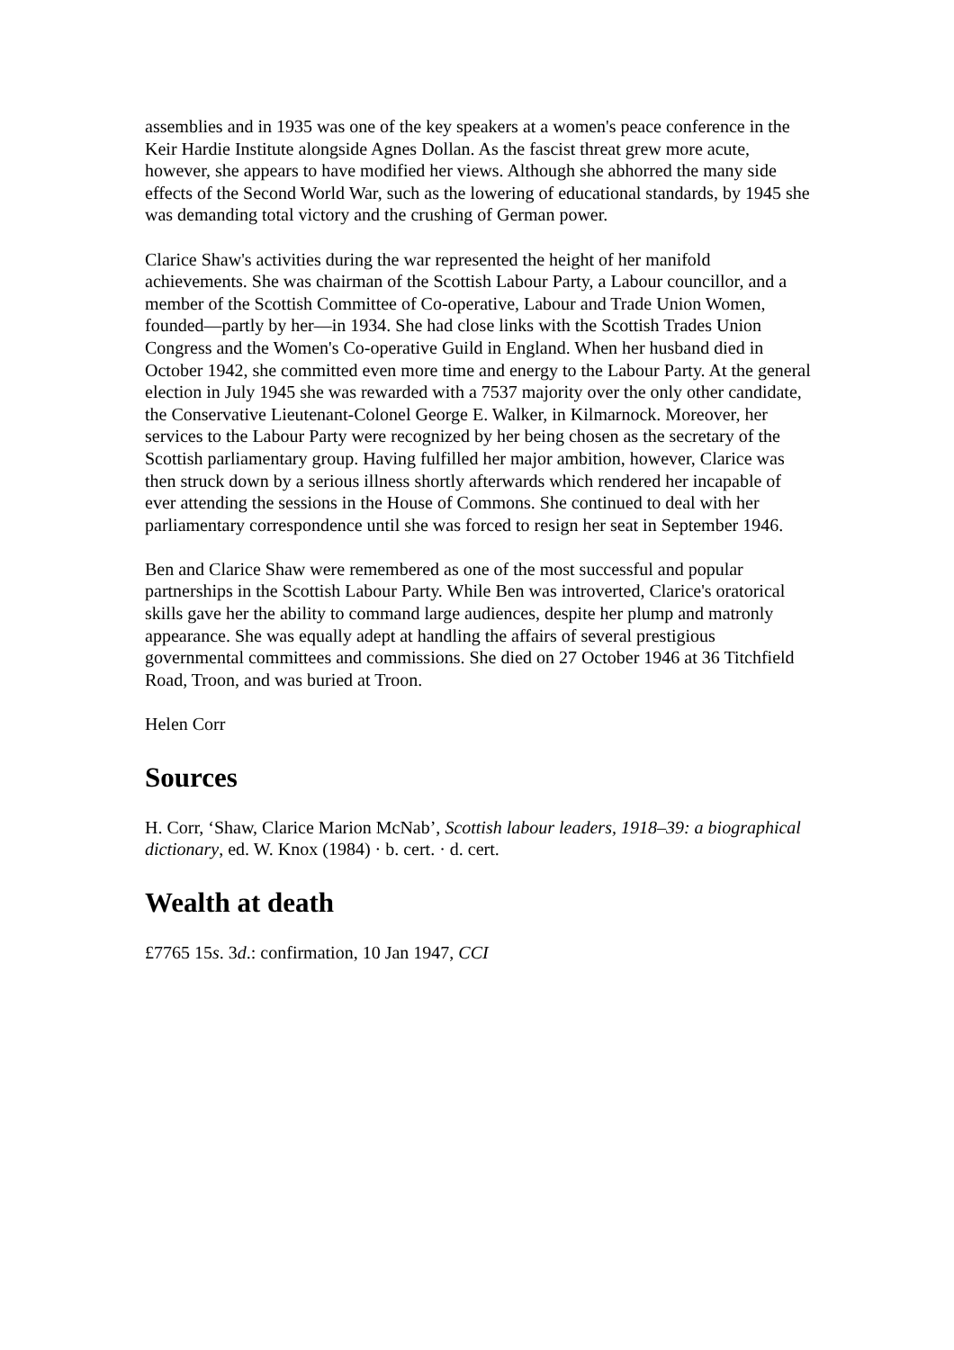assemblies and in 1935 was one of the key speakers at a women's peace conference in the Keir Hardie Institute alongside Agnes Dollan. As the fascist threat grew more acute, however, she appears to have modified her views. Although she abhorred the many side effects of the Second World War, such as the lowering of educational standards, by 1945 she was demanding total victory and the crushing of German power.
Clarice Shaw's activities during the war represented the height of her manifold achievements. She was chairman of the Scottish Labour Party, a Labour councillor, and a member of the Scottish Committee of Co-operative, Labour and Trade Union Women, founded—partly by her—in 1934. She had close links with the Scottish Trades Union Congress and the Women's Co-operative Guild in England. When her husband died in October 1942, she committed even more time and energy to the Labour Party. At the general election in July 1945 she was rewarded with a 7537 majority over the only other candidate, the Conservative Lieutenant-Colonel George E. Walker, in Kilmarnock. Moreover, her services to the Labour Party were recognized by her being chosen as the secretary of the Scottish parliamentary group. Having fulfilled her major ambition, however, Clarice was then struck down by a serious illness shortly afterwards which rendered her incapable of ever attending the sessions in the House of Commons. She continued to deal with her parliamentary correspondence until she was forced to resign her seat in September 1946.
Ben and Clarice Shaw were remembered as one of the most successful and popular partnerships in the Scottish Labour Party. While Ben was introverted, Clarice's oratorical skills gave her the ability to command large audiences, despite her plump and matronly appearance. She was equally adept at handling the affairs of several prestigious governmental committees and commissions. She died on 27 October 1946 at 36 Titchfield Road, Troon, and was buried at Troon.
Helen Corr
Sources
H. Corr, ‘Shaw, Clarice Marion McNab’, Scottish labour leaders, 1918–39: a biographical dictionary, ed. W. Knox (1984) · b. cert. · d. cert.
Wealth at death
£7765 15s. 3d.: confirmation, 10 Jan 1947, CCI